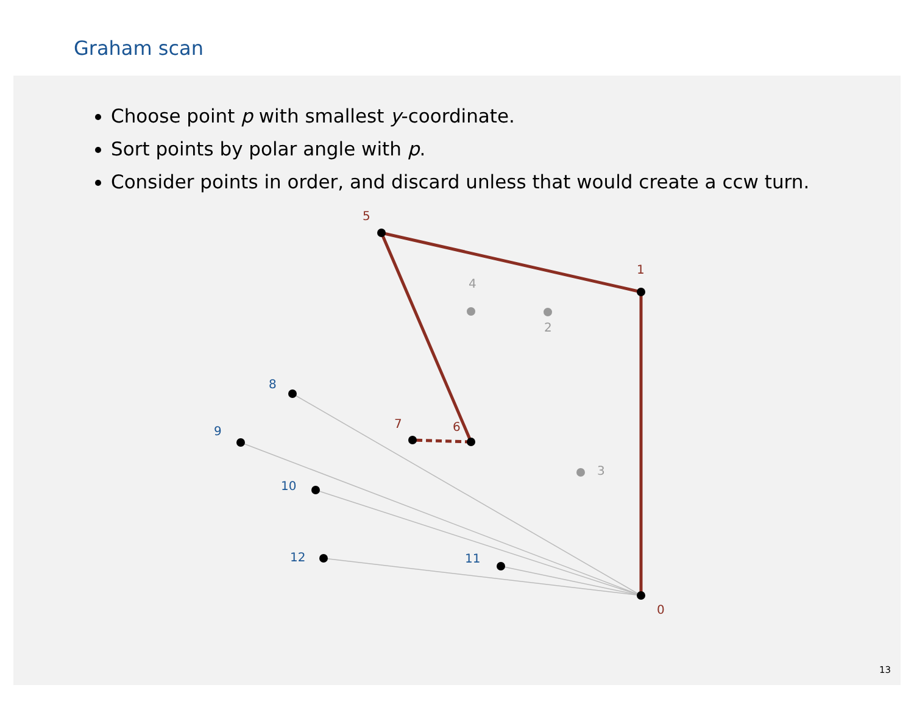Graham scan
Choose point p with smallest y-coordinate.
Sort points by polar angle with p.
Consider points in order, and discard unless that would create a ccw turn.
0
1
5
6
7
2
3
4
8
9
10
11
12
13